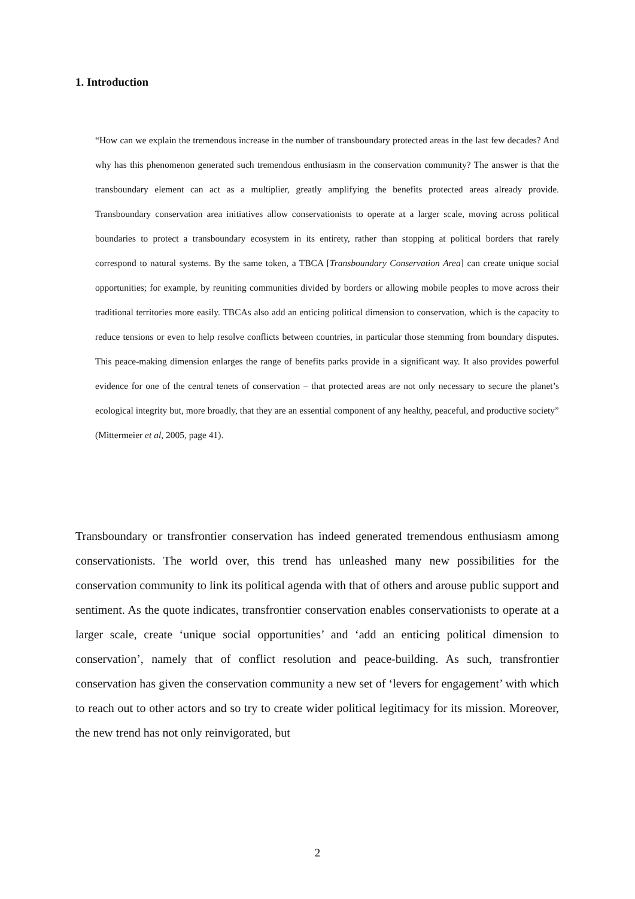1. Introduction
“How can we explain the tremendous increase in the number of transboundary protected areas in the last few decades? And why has this phenomenon generated such tremendous enthusiasm in the conservation community? The answer is that the transboundary element can act as a multiplier, greatly amplifying the benefits protected areas already provide. Transboundary conservation area initiatives allow conservationists to operate at a larger scale, moving across political boundaries to protect a transboundary ecosystem in its entirety, rather than stopping at political borders that rarely correspond to natural systems. By the same token, a TBCA [Transboundary Conservation Area] can create unique social opportunities; for example, by reuniting communities divided by borders or allowing mobile peoples to move across their traditional territories more easily. TBCAs also add an enticing political dimension to conservation, which is the capacity to reduce tensions or even to help resolve conflicts between countries, in particular those stemming from boundary disputes. This peace-making dimension enlarges the range of benefits parks provide in a significant way. It also provides powerful evidence for one of the central tenets of conservation – that protected areas are not only necessary to secure the planet’s ecological integrity but, more broadly, that they are an essential component of any healthy, peaceful, and productive society” (Mittermeier et al, 2005, page 41).
Transboundary or transfrontier conservation has indeed generated tremendous enthusiasm among conservationists. The world over, this trend has unleashed many new possibilities for the conservation community to link its political agenda with that of others and arouse public support and sentiment. As the quote indicates, transfrontier conservation enables conservationists to operate at a larger scale, create ‘unique social opportunities’ and ‘add an enticing political dimension to conservation’, namely that of conflict resolution and peace-building. As such, transfrontier conservation has given the conservation community a new set of ‘levers for engagement’ with which to reach out to other actors and so try to create wider political legitimacy for its mission. Moreover, the new trend has not only reinvigorated, but
2